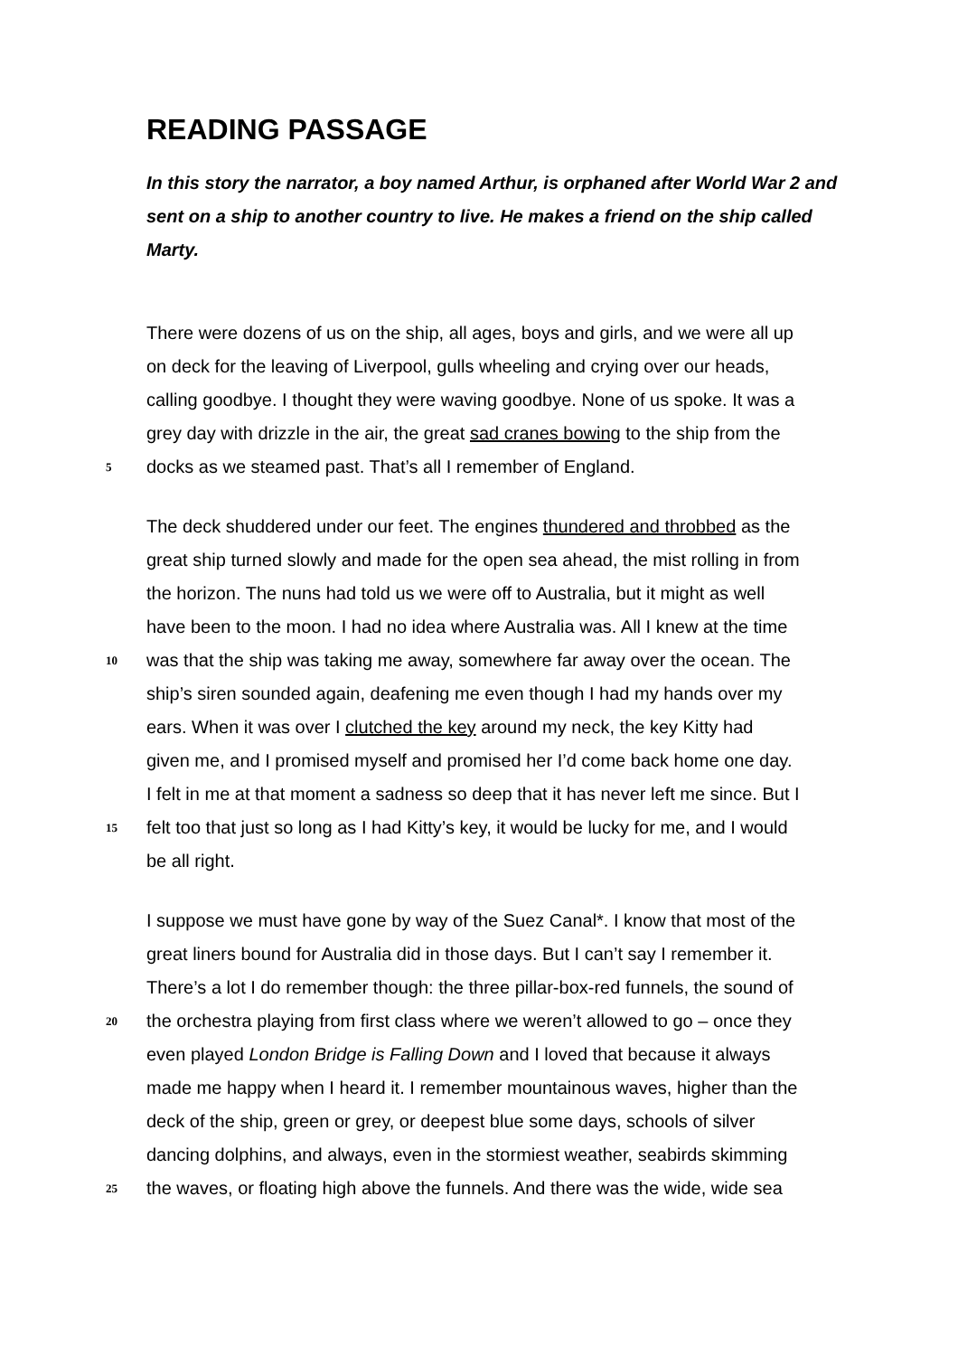READING PASSAGE
In this story the narrator, a boy named Arthur, is orphaned after World War 2 and sent on a ship to another country to live. He makes a friend on the ship called Marty.
There were dozens of us on the ship, all ages, boys and girls, and we were all up
on deck for the leaving of Liverpool, gulls wheeling and crying over our heads,
calling goodbye. I thought they were waving goodbye. None of us spoke. It was a
grey day with drizzle in the air, the great sad cranes bowing to the ship from the
5 docks as we steamed past. That’s all I remember of England.
The deck shuddered under our feet. The engines thundered and throbbed as the
great ship turned slowly and made for the open sea ahead, the mist rolling in from
the horizon. The nuns had told us we were off to Australia, but it might as well
have been to the moon. I had no idea where Australia was. All I knew at the time
10 was that the ship was taking me away, somewhere far away over the ocean. The
ship’s siren sounded again, deafening me even though I had my hands over my
ears. When it was over I clutched the key around my neck, the key Kitty had
given me, and I promised myself and promised her I’d come back home one day.
I felt in me at that moment a sadness so deep that it has never left me since. But I
15 felt too that just so long as I had Kitty’s key, it would be lucky for me, and I would
be all right.
I suppose we must have gone by way of the Suez Canal*. I know that most of the
great liners bound for Australia did in those days. But I can’t say I remember it.
There’s a lot I do remember though: the three pillar-box-red funnels, the sound of
20 the orchestra playing from first class where we weren’t allowed to go – once they
even played London Bridge is Falling Down and I loved that because it always
made me happy when I heard it. I remember mountainous waves, higher than the
deck of the ship, green or grey, or deepest blue some days, schools of silver
dancing dolphins, and always, even in the stormiest weather, seabirds skimming
25 the waves, or floating high above the funnels. And there was the wide, wide sea